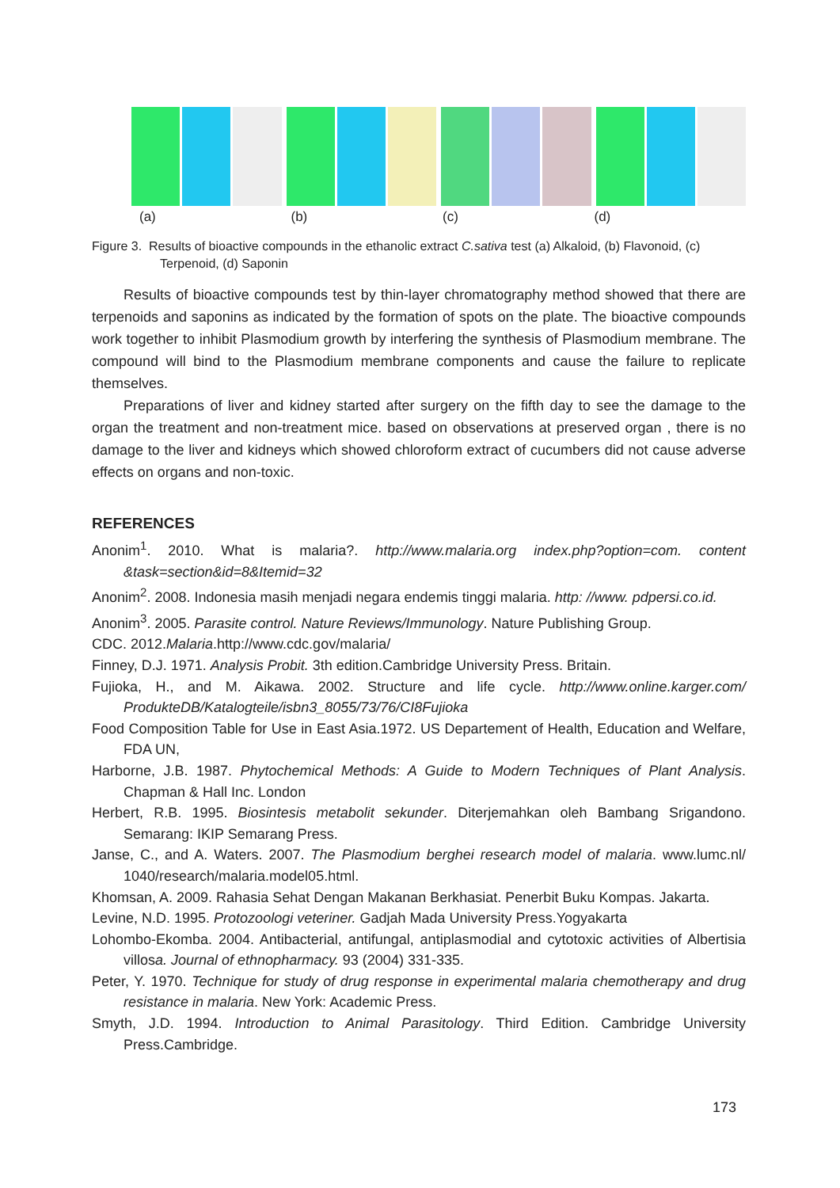(a) (b) (c) (d)
Figure 3. Results of bioactive compounds in the ethanolic extract C.sativa test (a) Alkaloid, (b) Flavonoid, (c) Terpenoid, (d) Saponin
Results of bioactive compounds test by thin-layer chromatography method showed that there are terpenoids and saponins as indicated by the formation of spots on the plate. The bioactive compounds work together to inhibit Plasmodium growth by interfering the synthesis of Plasmodium membrane. The compound will bind to the Plasmodium membrane components and cause the failure to replicate themselves.
Preparations of liver and kidney started after surgery on the fifth day to see the damage to the organ the treatment and non-treatment mice. based on observations at preserved organ , there is no damage to the liver and kidneys which showed chloroform extract of cucumbers did not cause adverse effects on organs and non-toxic.
REFERENCES
Anonim<sup>1</sup>. 2010. What is malaria?. http://www.malaria.org index.php?option=com. content &task=section&id=8&Itemid=32
Anonim<sup>2</sup>. 2008. Indonesia masih menjadi negara endemis tinggi malaria. http: //www. pdpersi.co.id.
Anonim<sup>3</sup>. 2005. Parasite control. Nature Reviews/Immunology. Nature Publishing Group.
CDC. 2012.Malaria.http://www.cdc.gov/malaria/
Finney, D.J. 1971. Analysis Probit. 3th edition.Cambridge University Press. Britain.
Fujioka, H., and M. Aikawa. 2002. Structure and life cycle. http://www.online.karger.com/ ProdukteDB/Katalogteile/isbn3_8055/73/76/CI8Fujioka
Food Composition Table for Use in East Asia.1972. US Departement of Health, Education and Welfare, FDA UN,
Harborne, J.B. 1987. Phytochemical Methods: A Guide to Modern Techniques of Plant Analysis. Chapman & Hall Inc. London
Herbert, R.B. 1995. Biosintesis metabolit sekunder. Diterjemahkan oleh Bambang Srigandono. Semarang: IKIP Semarang Press.
Janse, C., and A. Waters. 2007. The Plasmodium berghei research model of malaria. www.lumc.nl/ 1040/research/malaria.model05.html.
Khomsan, A. 2009. Rahasia Sehat Dengan Makanan Berkhasiat. Penerbit Buku Kompas. Jakarta.
Levine, N.D. 1995. Protozoologi veteriner. Gadjah Mada University Press.Yogyakarta
Lohombo-Ekomba. 2004. Antibacterial, antifungal, antiplasmodial and cytotoxic activities of Albertisia villosa. Journal of ethnopharmacy. 93 (2004) 331-335.
Peter, Y. 1970. Technique for study of drug response in experimental malaria chemotherapy and drug resistance in malaria. New York: Academic Press.
Smyth, J.D. 1994. Introduction to Animal Parasitology. Third Edition. Cambridge University Press.Cambridge.
173